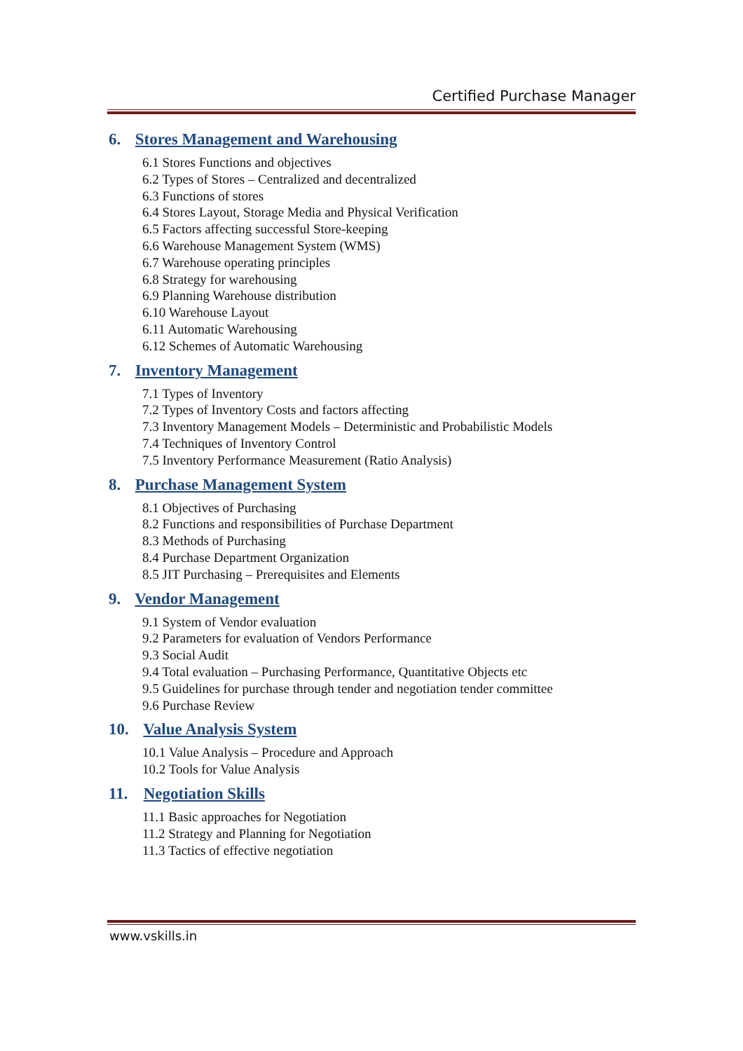Certified Purchase Manager
6. Stores Management and Warehousing
6.1 Stores Functions and objectives
6.2 Types of Stores – Centralized and decentralized
6.3 Functions of stores
6.4 Stores Layout, Storage Media and Physical Verification
6.5 Factors affecting successful Store-keeping
6.6 Warehouse Management System (WMS)
6.7 Warehouse operating principles
6.8 Strategy for warehousing
6.9 Planning Warehouse distribution
6.10 Warehouse Layout
6.11 Automatic Warehousing
6.12 Schemes of Automatic Warehousing
7. Inventory Management
7.1 Types of Inventory
7.2 Types of Inventory Costs and factors affecting
7.3 Inventory Management Models – Deterministic and Probabilistic Models
7.4 Techniques of Inventory Control
7.5 Inventory Performance Measurement (Ratio Analysis)
8. Purchase Management System
8.1 Objectives of Purchasing
8.2 Functions and responsibilities of Purchase Department
8.3 Methods of Purchasing
8.4 Purchase Department Organization
8.5 JIT Purchasing – Prerequisites and Elements
9. Vendor Management
9.1 System of Vendor evaluation
9.2 Parameters for evaluation of Vendors Performance
9.3 Social Audit
9.4 Total evaluation – Purchasing Performance, Quantitative Objects etc
9.5 Guidelines for purchase through tender and negotiation tender committee
9.6 Purchase Review
10. Value Analysis System
10.1 Value Analysis – Procedure and Approach
10.2 Tools for Value Analysis
11. Negotiation Skills
11.1 Basic approaches for Negotiation
11.2 Strategy and Planning for Negotiation
11.3 Tactics of effective negotiation
www.vskills.in